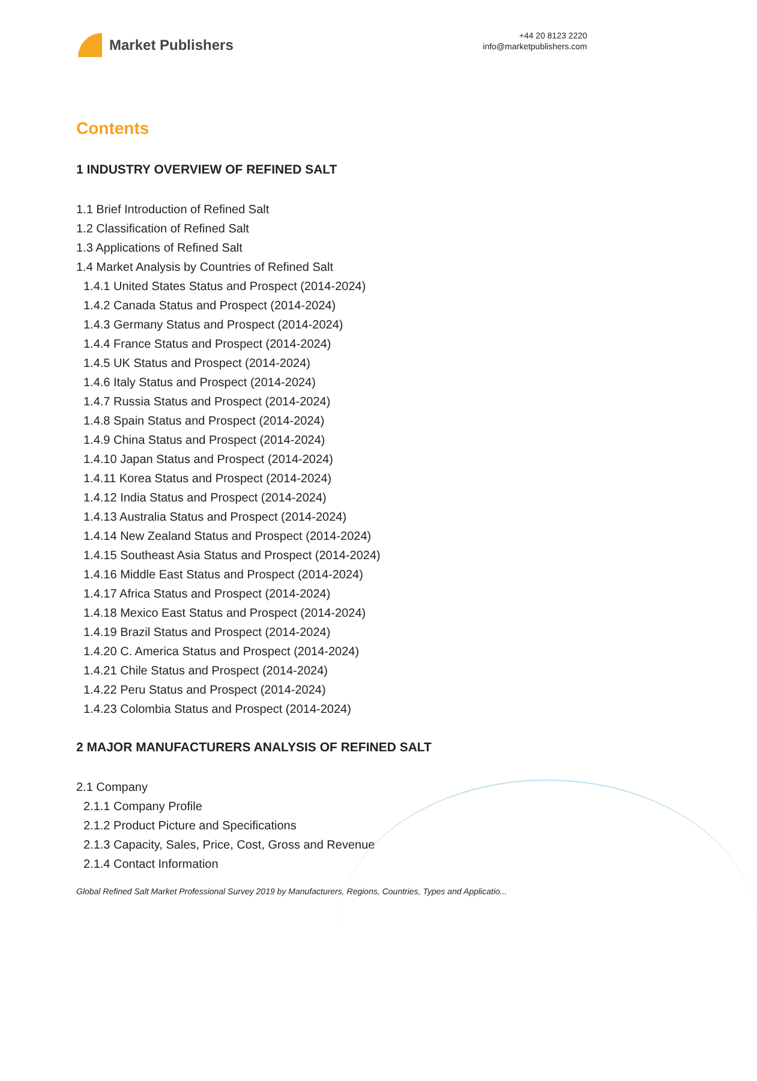Market Publishers
+44 20 8123 2220
info@marketpublishers.com
Contents
1 INDUSTRY OVERVIEW OF REFINED SALT
1.1 Brief Introduction of Refined Salt
1.2 Classification of Refined Salt
1.3 Applications of Refined Salt
1.4 Market Analysis by Countries of Refined Salt
1.4.1 United States Status and Prospect (2014-2024)
1.4.2 Canada Status and Prospect (2014-2024)
1.4.3 Germany Status and Prospect (2014-2024)
1.4.4 France Status and Prospect (2014-2024)
1.4.5 UK Status and Prospect (2014-2024)
1.4.6 Italy Status and Prospect (2014-2024)
1.4.7 Russia Status and Prospect (2014-2024)
1.4.8 Spain Status and Prospect (2014-2024)
1.4.9 China Status and Prospect (2014-2024)
1.4.10 Japan Status and Prospect (2014-2024)
1.4.11 Korea Status and Prospect (2014-2024)
1.4.12 India Status and Prospect (2014-2024)
1.4.13 Australia Status and Prospect (2014-2024)
1.4.14 New Zealand Status and Prospect (2014-2024)
1.4.15 Southeast Asia Status and Prospect (2014-2024)
1.4.16 Middle East Status and Prospect (2014-2024)
1.4.17 Africa Status and Prospect (2014-2024)
1.4.18 Mexico East Status and Prospect (2014-2024)
1.4.19 Brazil Status and Prospect (2014-2024)
1.4.20 C. America Status and Prospect (2014-2024)
1.4.21 Chile Status and Prospect (2014-2024)
1.4.22 Peru Status and Prospect (2014-2024)
1.4.23 Colombia Status and Prospect (2014-2024)
2 MAJOR MANUFACTURERS ANALYSIS OF REFINED SALT
2.1 Company
2.1.1 Company Profile
2.1.2 Product Picture and Specifications
2.1.3 Capacity, Sales, Price, Cost, Gross and Revenue
2.1.4 Contact Information
Global Refined Salt Market Professional Survey 2019 by Manufacturers, Regions, Countries, Types and Applicatio...